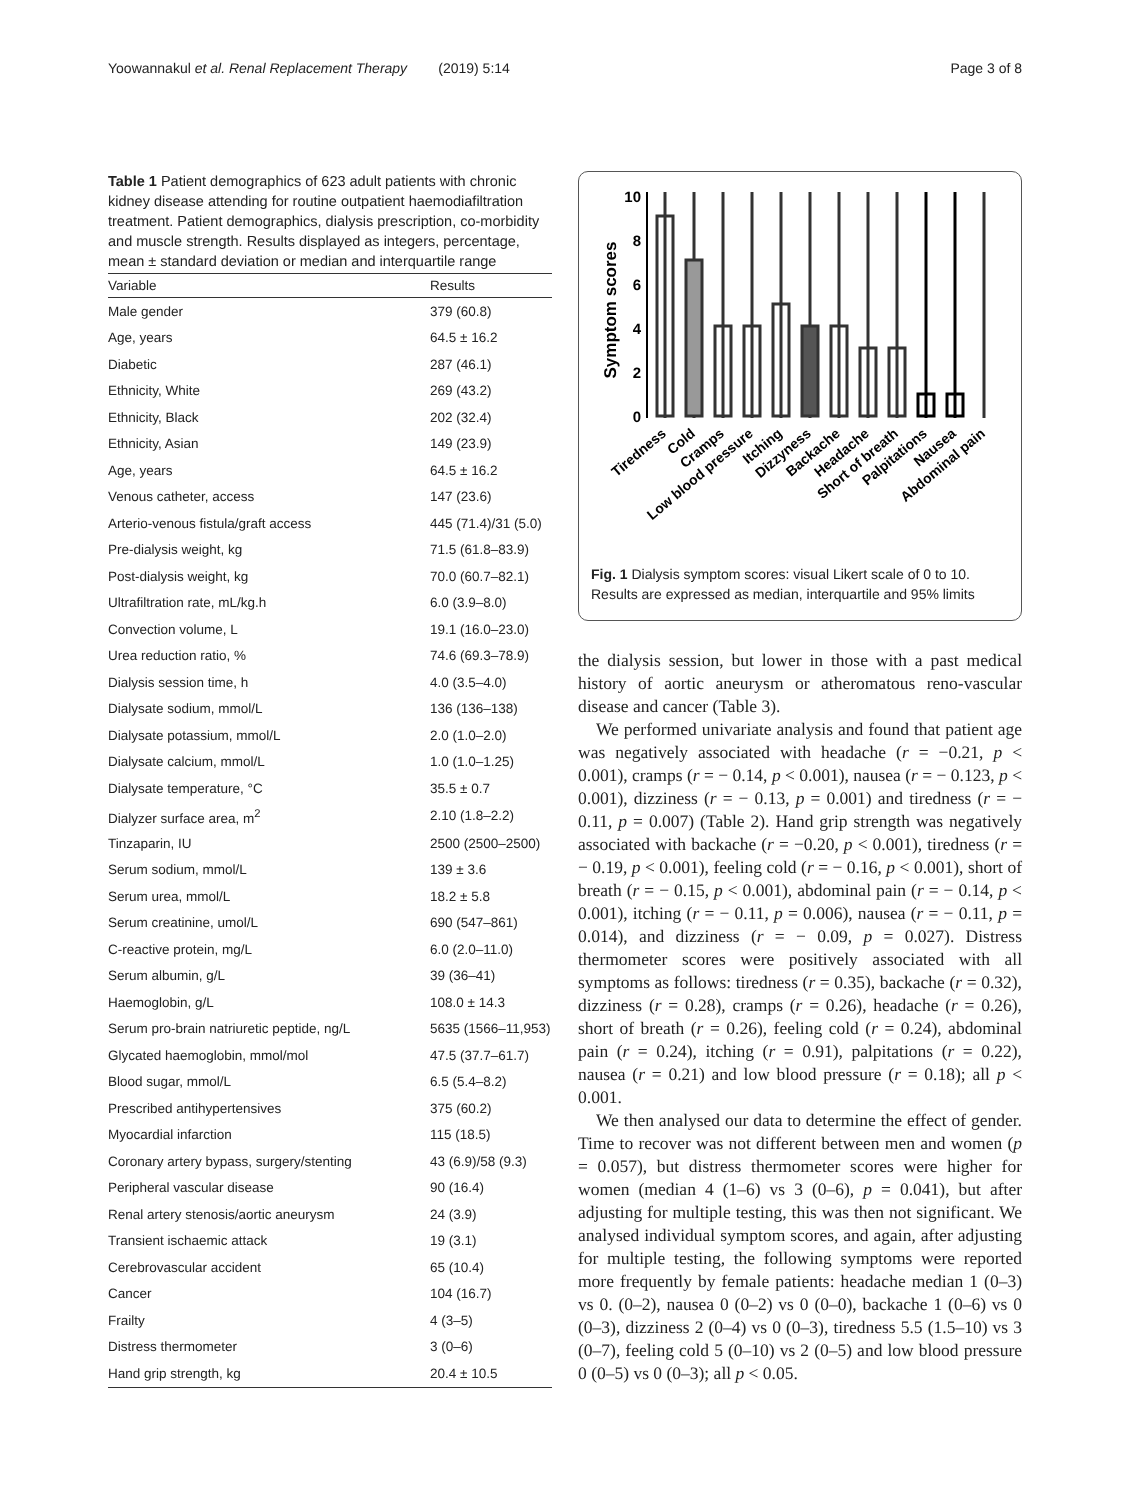Yoowannakul et al. Renal Replacement Therapy (2019) 5:14 Page 3 of 8
Table 1 Patient demographics of 623 adult patients with chronic kidney disease attending for routine outpatient haemodiafiltration treatment. Patient demographics, dialysis prescription, co-morbidity and muscle strength. Results displayed as integers, percentage, mean ± standard deviation or median and interquartile range
| Variable | Results |
| --- | --- |
| Male gender | 379 (60.8) |
| Age, years | 64.5 ± 16.2 |
| Diabetic | 287 (46.1) |
| Ethnicity, White | 269 (43.2) |
| Ethnicity, Black | 202 (32.4) |
| Ethnicity, Asian | 149 (23.9) |
| Age, years | 64.5 ± 16.2 |
| Venous catheter, access | 147 (23.6) |
| Arterio-venous fistula/graft access | 445 (71.4)/31 (5.0) |
| Pre-dialysis weight, kg | 71.5 (61.8–83.9) |
| Post-dialysis weight, kg | 70.0 (60.7–82.1) |
| Ultrafiltration rate, mL/kg.h | 6.0 (3.9–8.0) |
| Convection volume, L | 19.1 (16.0–23.0) |
| Urea reduction ratio, % | 74.6 (69.3–78.9) |
| Dialysis session time, h | 4.0 (3.5–4.0) |
| Dialysate sodium, mmol/L | 136 (136–138) |
| Dialysate potassium, mmol/L | 2.0 (1.0–2.0) |
| Dialysate calcium, mmol/L | 1.0 (1.0–1.25) |
| Dialysate temperature, °C | 35.5 ± 0.7 |
| Dialyzer surface area, m<sup>2</sup> | 2.10 (1.8–2.2) |
| Tinzaparin, IU | 2500 (2500–2500) |
| Serum sodium, mmol/L | 139 ± 3.6 |
| Serum urea, mmol/L | 18.2 ± 5.8 |
| Serum creatinine, umol/L | 690 (547–861) |
| C-reactive protein, mg/L | 6.0 (2.0–11.0) |
| Serum albumin, g/L | 39 (36–41) |
| Haemoglobin, g/L | 108.0 ± 14.3 |
| Serum pro-brain natriuretic peptide, ng/L | 5635 (1566–11,953) |
| Glycated haemoglobin, mmol/mol | 47.5 (37.7–61.7) |
| Blood sugar, mmol/L | 6.5 (5.4–8.2) |
| Prescribed antihypertensives | 375 (60.2) |
| Myocardial infarction | 115 (18.5) |
| Coronary artery bypass, surgery/stenting | 43 (6.9)/58 (9.3) |
| Peripheral vascular disease | 90 (16.4) |
| Renal artery stenosis/aortic aneurysm | 24 (3.9) |
| Transient ischaemic attack | 19 (3.1) |
| Cerebrovascular accident | 65 (10.4) |
| Cancer | 104 (16.7) |
| Frailty | 4 (3–5) |
| Distress thermometer | 3 (0–6) |
| Hand grip strength, kg | 20.4 ± 10.5 |
Symptom scores
10
8
6
4
2
0
Tiredness
Cold
Cramps
Low blood pressure
Itching
Dizzyness
Backache
Headache
Short of breath
Palpitations
Nausea
Abdominal pain
Fig. 1 Dialysis symptom scores: visual Likert scale of 0 to 10. Results are expressed as median, interquartile and 95% limits
the dialysis session, but lower in those with a past medical history of aortic aneurysm or atheromatous reno-vascular disease and cancer (Table 3).
We performed univariate analysis and found that patient age was negatively associated with headache (r = −0.21, p < 0.001), cramps (r = − 0.14, p < 0.001), nausea (r = − 0.123, p < 0.001), dizziness (r = − 0.13, p = 0.001) and tiredness (r = − 0.11, p = 0.007) (Table 2). Hand grip strength was negatively associated with backache (r = −0.20, p < 0.001), tiredness (r = − 0.19, p < 0.001), feeling cold (r = − 0.16, p < 0.001), short of breath (r = − 0.15, p < 0.001), abdominal pain (r = − 0.14, p < 0.001), itching (r = − 0.11, p = 0.006), nausea (r = − 0.11, p = 0.014), and dizziness (r = − 0.09, p = 0.027). Distress thermometer scores were positively associated with all symptoms as follows: tiredness (r = 0.35), backache (r = 0.32), dizziness (r = 0.28), cramps (r = 0.26), headache (r = 0.26), short of breath (r = 0.26), feeling cold (r = 0.24), abdominal pain (r = 0.24), itching (r = 0.91), palpitations (r = 0.22), nausea (r = 0.21) and low blood pressure (r = 0.18); all p < 0.001.
We then analysed our data to determine the effect of gender. Time to recover was not different between men and women (p = 0.057), but distress thermometer scores were higher for women (median 4 (1–6) vs 3 (0–6), p = 0.041), but after adjusting for multiple testing, this was then not significant. We analysed individual symptom scores, and again, after adjusting for multiple testing, the following symptoms were reported more frequently by female patients: headache median 1 (0–3) vs 0. (0–2), nausea 0 (0–2) vs 0 (0–0), backache 1 (0–6) vs 0 (0–3), dizziness 2 (0–4) vs 0 (0–3), tiredness 5.5 (1.5–10) vs 3 (0–7), feeling cold 5 (0–10) vs 2 (0–5) and low blood pressure 0 (0–5) vs 0 (0–3); all p < 0.05.